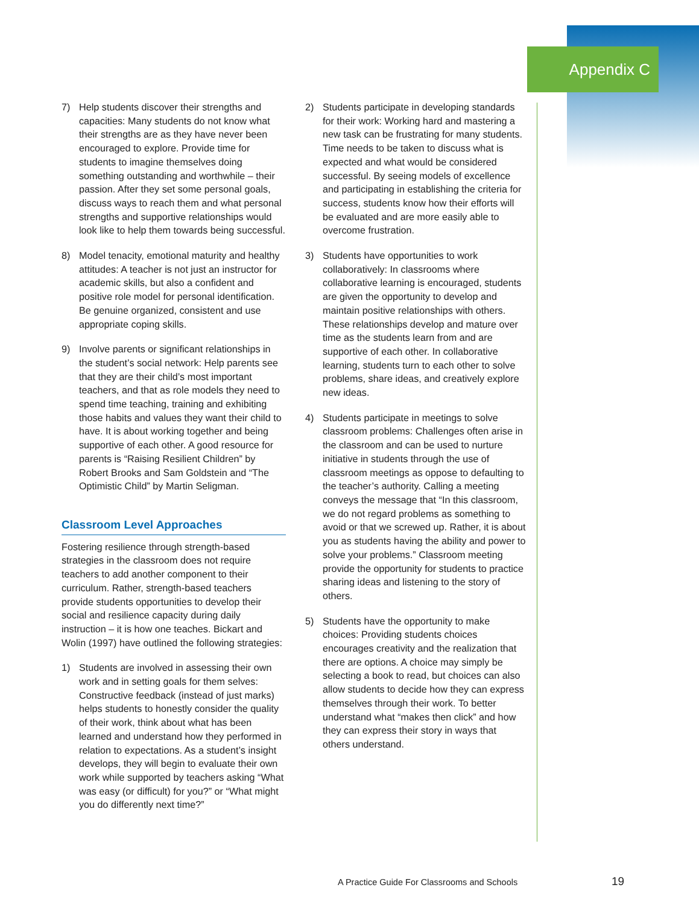Appendix C
7) Help students discover their strengths and capacities: Many students do not know what their strengths are as they have never been encouraged to explore. Provide time for students to imagine themselves doing something outstanding and worthwhile – their passion. After they set some personal goals, discuss ways to reach them and what personal strengths and supportive relationships would look like to help them towards being successful.
8) Model tenacity, emotional maturity and healthy attitudes: A teacher is not just an instructor for academic skills, but also a confident and positive role model for personal identification. Be genuine organized, consistent and use appropriate coping skills.
9) Involve parents or significant relationships in the student’s social network: Help parents see that they are their child’s most important teachers, and that as role models they need to spend time teaching, training and exhibiting those habits and values they want their child to have. It is about working together and being supportive of each other. A good resource for parents is “Raising Resilient Children” by Robert Brooks and Sam Goldstein and “The Optimistic Child” by Martin Seligman.
Classroom Level Approaches
Fostering resilience through strength-based strategies in the classroom does not require teachers to add another component to their curriculum. Rather, strength-based teachers provide students opportunities to develop their social and resilience capacity during daily instruction – it is how one teaches. Bickart and Wolin (1997) have outlined the following strategies:
1) Students are involved in assessing their own work and in setting goals for them selves: Constructive feedback (instead of just marks) helps students to honestly consider the quality of their work, think about what has been learned and understand how they performed in relation to expectations. As a student’s insight develops, they will begin to evaluate their own work while supported by teachers asking “What was easy (or difficult) for you?” or “What might you do differently next time?”
2) Students participate in developing standards for their work: Working hard and mastering a new task can be frustrating for many students. Time needs to be taken to discuss what is expected and what would be considered successful. By seeing models of excellence and participating in establishing the criteria for success, students know how their efforts will be evaluated and are more easily able to overcome frustration.
3) Students have opportunities to work collaboratively: In classrooms where collaborative learning is encouraged, students are given the opportunity to develop and maintain positive relationships with others. These relationships develop and mature over time as the students learn from and are supportive of each other. In collaborative learning, students turn to each other to solve problems, share ideas, and creatively explore new ideas.
4) Students participate in meetings to solve classroom problems: Challenges often arise in the classroom and can be used to nurture initiative in students through the use of classroom meetings as oppose to defaulting to the teacher’s authority. Calling a meeting conveys the message that “In this classroom, we do not regard problems as something to avoid or that we screwed up. Rather, it is about you as students having the ability and power to solve your problems.” Classroom meeting provide the opportunity for students to practice sharing ideas and listening to the story of others.
5) Students have the opportunity to make choices: Providing students choices encourages creativity and the realization that there are options. A choice may simply be selecting a book to read, but choices can also allow students to decide how they can express themselves through their work. To better understand what “makes then click” and how they can express their story in ways that others understand.
A Practice Guide For Classrooms and Schools
19